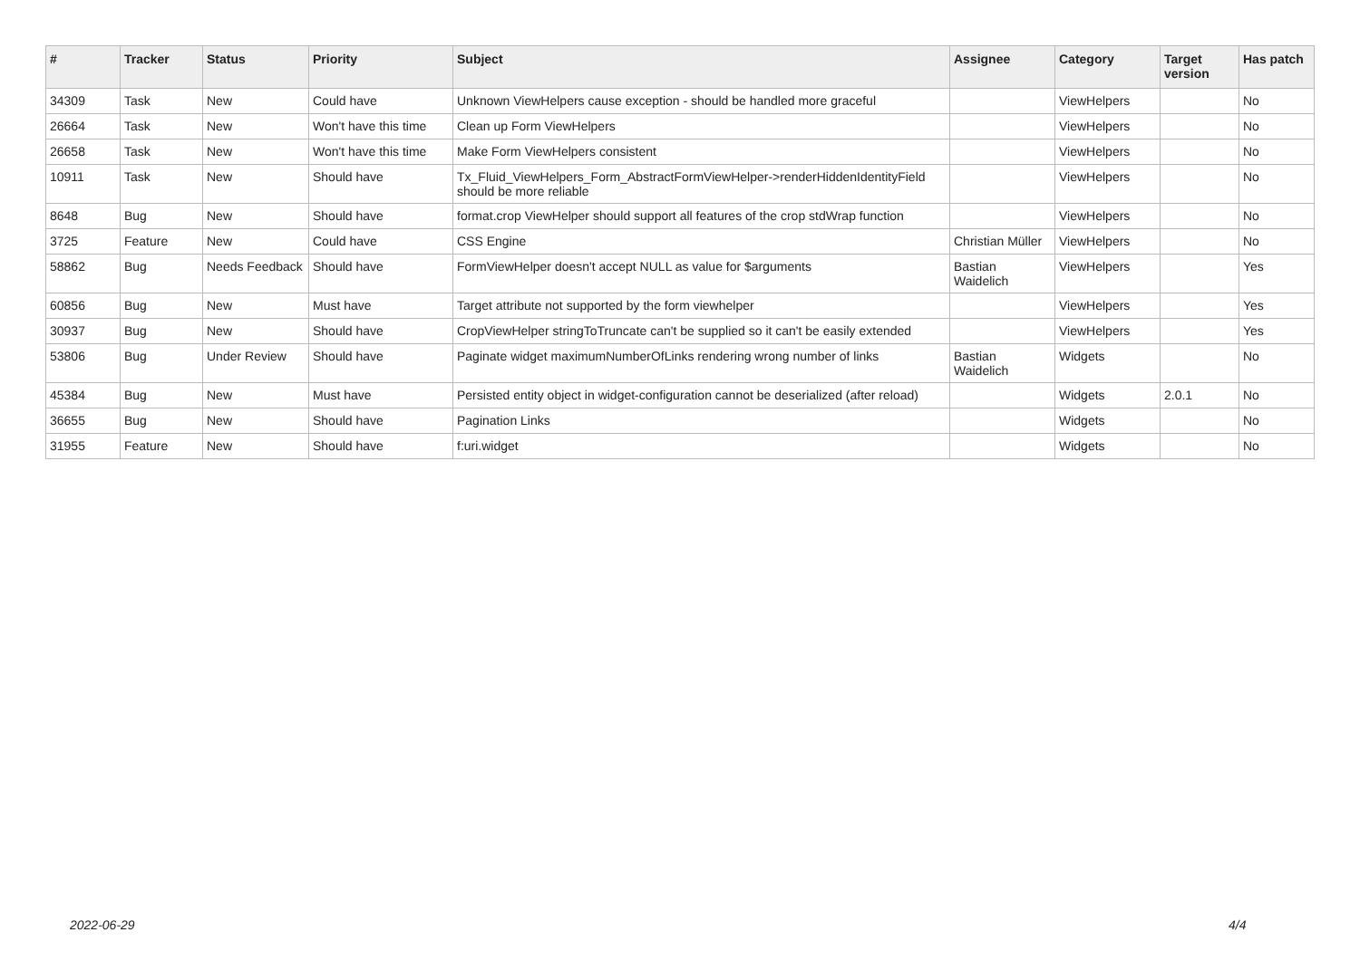| # | Tracker | Status | Priority | Subject | Assignee | Category | Target version | Has patch |
| --- | --- | --- | --- | --- | --- | --- | --- | --- |
| 34309 | Task | New | Could have | Unknown ViewHelpers cause exception - should be handled more graceful | | ViewHelpers | | No |
| 26664 | Task | New | Won't have this time | Clean up Form ViewHelpers | | ViewHelpers | | No |
| 26658 | Task | New | Won't have this time | Make Form ViewHelpers consistent | | ViewHelpers | | No |
| 10911 | Task | New | Should have | Tx_Fluid_ViewHelpers_Form_AbstractFormViewHelper->renderHiddenIdentityField should be more reliable | | ViewHelpers | | No |
| 8648 | Bug | New | Should have | format.crop ViewHelper should support all features of the crop stdWrap function | | ViewHelpers | | No |
| 3725 | Feature | New | Could have | CSS Engine | Christian Müller | ViewHelpers | | No |
| 58862 | Bug | Needs Feedback | Should have | FormViewHelper doesn't accept NULL as value for $arguments | Bastian Waidelich | ViewHelpers | | Yes |
| 60856 | Bug | New | Must have | Target attribute not supported by the form viewhelper | | ViewHelpers | | Yes |
| 30937 | Bug | New | Should have | CropViewHelper stringToTruncate can't be supplied so it can't be easily extended | | ViewHelpers | | Yes |
| 53806 | Bug | Under Review | Should have | Paginate widget maximumNumberOfLinks rendering wrong number of links | Bastian Waidelich | Widgets | | No |
| 45384 | Bug | New | Must have | Persisted entity object in widget-configuration cannot be deserialized (after reload) | | Widgets | 2.0.1 | No |
| 36655 | Bug | New | Should have | Pagination Links | | Widgets | | No |
| 31955 | Feature | New | Should have | f:uri.widget | | Widgets | | No |
2022-06-29 4/4